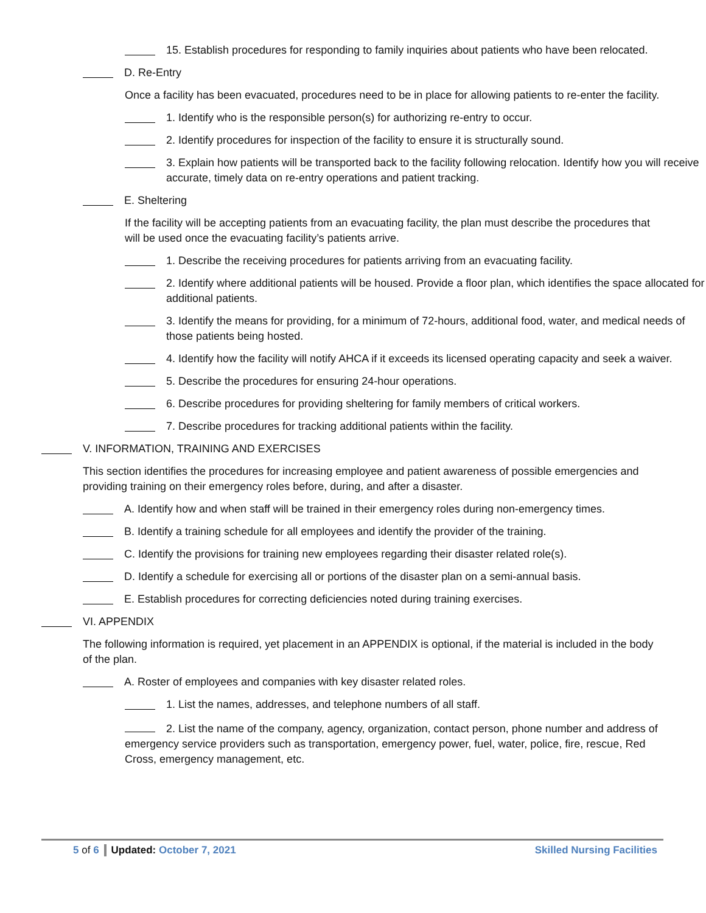15. Establish procedures for responding to family inquiries about patients who have been relocated.
D. Re-Entry
Once a facility has been evacuated, procedures need to be in place for allowing patients to re-enter the facility.
1. Identify who is the responsible person(s) for authorizing re-entry to occur.
2. Identify procedures for inspection of the facility to ensure it is structurally sound.
3. Explain how patients will be transported back to the facility following relocation. Identify how you will receive accurate, timely data on re-entry operations and patient tracking.
E. Sheltering
If the facility will be accepting patients from an evacuating facility, the plan must describe the procedures that will be used once the evacuating facility’s patients arrive.
1. Describe the receiving procedures for patients arriving from an evacuating facility.
2. Identify where additional patients will be housed. Provide a floor plan, which identifies the space allocated for additional patients.
3. Identify the means for providing, for a minimum of 72-hours, additional food, water, and medical needs of those patients being hosted.
4. Identify how the facility will notify AHCA if it exceeds its licensed operating capacity and seek a waiver.
5. Describe the procedures for ensuring 24-hour operations.
6. Describe procedures for providing sheltering for family members of critical workers.
7. Describe procedures for tracking additional patients within the facility.
V. INFORMATION, TRAINING AND EXERCISES
This section identifies the procedures for increasing employee and patient awareness of possible emergencies and providing training on their emergency roles before, during, and after a disaster.
A. Identify how and when staff will be trained in their emergency roles during non-emergency times.
B. Identify a training schedule for all employees and identify the provider of the training.
C. Identify the provisions for training new employees regarding their disaster related role(s).
D. Identify a schedule for exercising all or portions of the disaster plan on a semi-annual basis.
E. Establish procedures for correcting deficiencies noted during training exercises.
VI. APPENDIX
The following information is required, yet placement in an APPENDIX is optional, if the material is included in the body of the plan.
A. Roster of employees and companies with key disaster related roles.
1. List the names, addresses, and telephone numbers of all staff.
2. List the name of the company, agency, organization, contact person, phone number and address of emergency service providers such as transportation, emergency power, fuel, water, police, fire, rescue, Red Cross, emergency management, etc.
5 of 6 Updated: October 7, 2021 Skilled Nursing Facilities